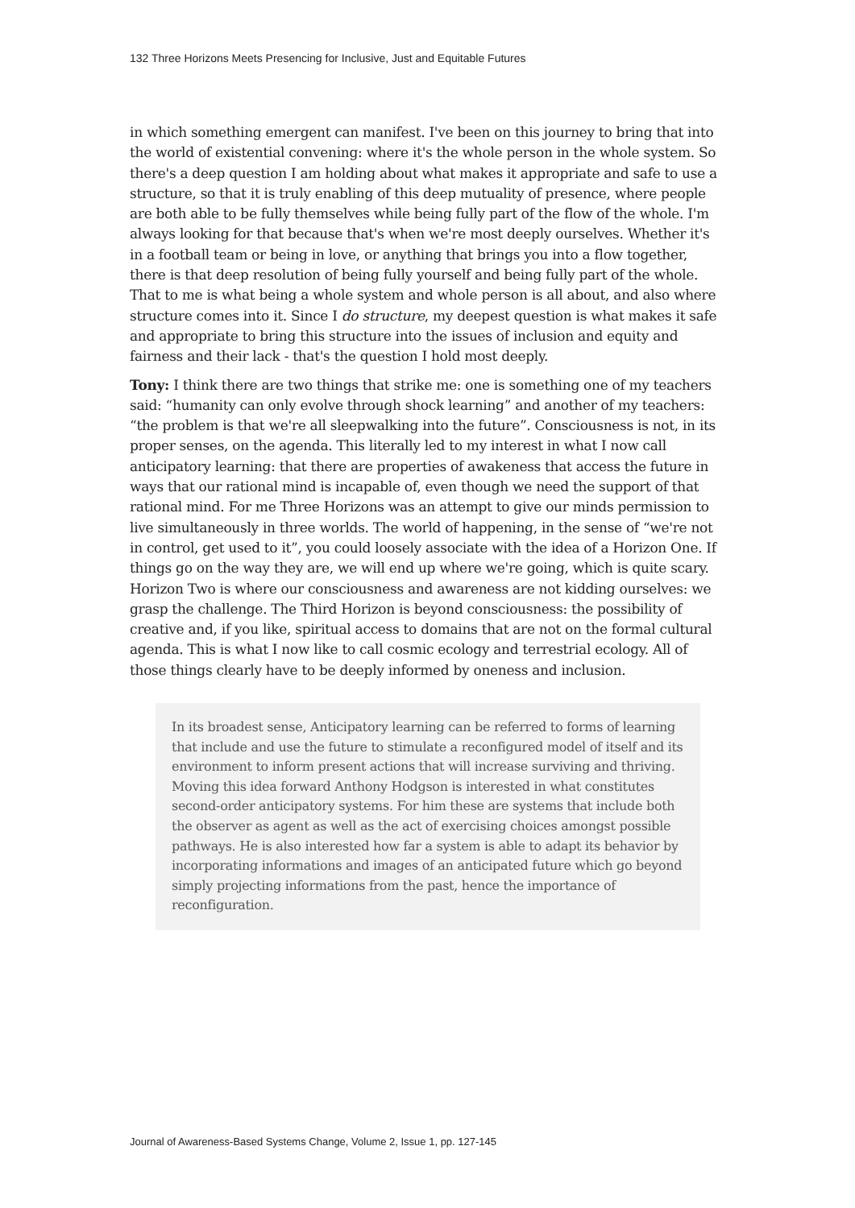132 Three Horizons Meets Presencing for Inclusive, Just and Equitable Futures
in which something emergent can manifest. I've been on this journey to bring that into the world of existential convening: where it's the whole person in the whole system. So there's a deep question I am holding about what makes it appropriate and safe to use a structure, so that it is truly enabling of this deep mutuality of presence, where people are both able to be fully themselves while being fully part of the flow of the whole. I'm always looking for that because that's when we're most deeply ourselves. Whether it's in a football team or being in love, or anything that brings you into a flow together, there is that deep resolution of being fully yourself and being fully part of the whole. That to me is what being a whole system and whole person is all about, and also where structure comes into it. Since I do structure, my deepest question is what makes it safe and appropriate to bring this structure into the issues of inclusion and equity and fairness and their lack - that's the question I hold most deeply.
Tony: I think there are two things that strike me: one is something one of my teachers said: “humanity can only evolve through shock learning” and another of my teachers: “the problem is that we're all sleepwalking into the future”. Consciousness is not, in its proper senses, on the agenda. This literally led to my interest in what I now call anticipatory learning: that there are properties of awakeness that access the future in ways that our rational mind is incapable of, even though we need the support of that rational mind. For me Three Horizons was an attempt to give our minds permission to live simultaneously in three worlds. The world of happening, in the sense of “we're not in control, get used to it”, you could loosely associate with the idea of a Horizon One. If things go on the way they are, we will end up where we're going, which is quite scary. Horizon Two is where our consciousness and awareness are not kidding ourselves: we grasp the challenge. The Third Horizon is beyond consciousness: the possibility of creative and, if you like, spiritual access to domains that are not on the formal cultural agenda. This is what I now like to call cosmic ecology and terrestrial ecology. All of those things clearly have to be deeply informed by oneness and inclusion.
In its broadest sense, Anticipatory learning can be referred to forms of learning that include and use the future to stimulate a reconfigured model of itself and its environment to inform present actions that will increase surviving and thriving. Moving this idea forward Anthony Hodgson is interested in what constitutes second-order anticipatory systems. For him these are systems that include both the observer as agent as well as the act of exercising choices amongst possible pathways. He is also interested how far a system is able to adapt its behavior by incorporating informations and images of an anticipated future which go beyond simply projecting informations from the past, hence the importance of reconfiguration.
Journal of Awareness-Based Systems Change, Volume 2, Issue 1, pp. 127-145